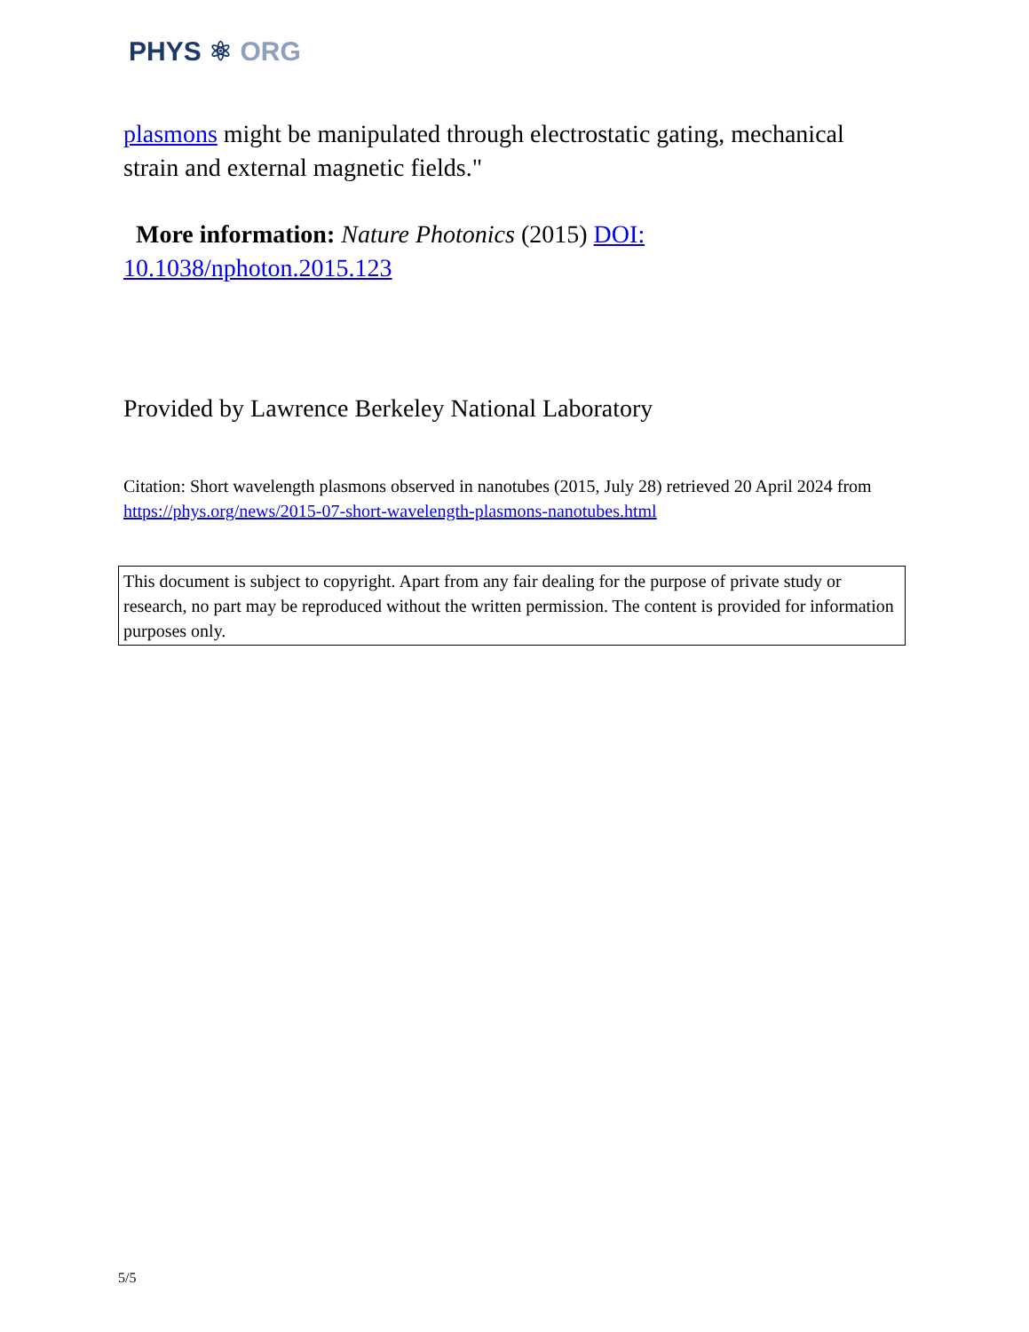PHYS ⚛ ORG
plasmons might be manipulated through electrostatic gating, mechanical strain and external magnetic fields."
More information: Nature Photonics (2015) DOI: 10.1038/nphoton.2015.123
Provided by Lawrence Berkeley National Laboratory
Citation: Short wavelength plasmons observed in nanotubes (2015, July 28) retrieved 20 April 2024 from https://phys.org/news/2015-07-short-wavelength-plasmons-nanotubes.html
This document is subject to copyright. Apart from any fair dealing for the purpose of private study or research, no part may be reproduced without the written permission. The content is provided for information purposes only.
5/5